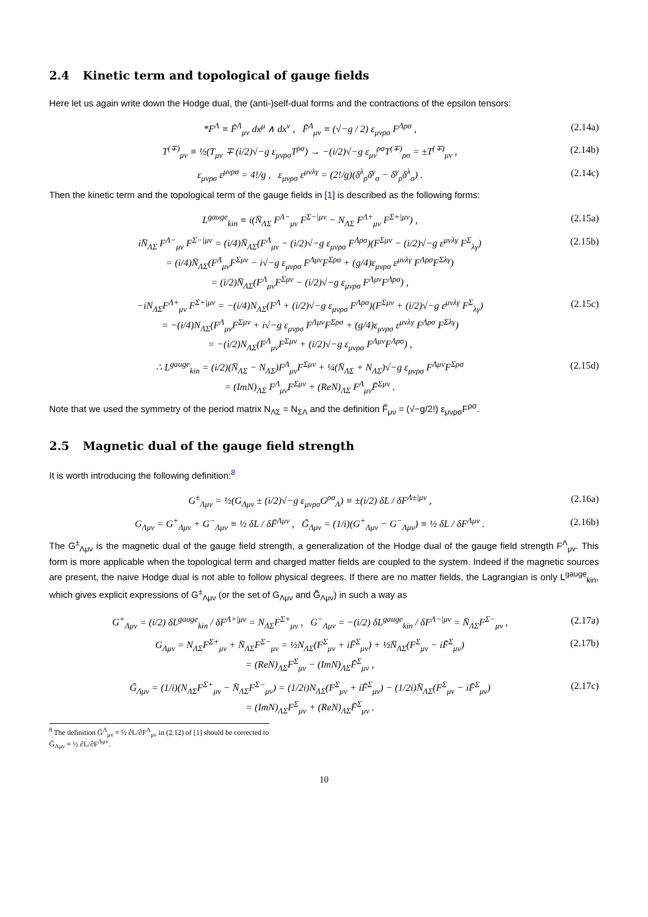2.4 Kinetic term and topological of gauge fields
Here let us again write down the Hodge dual, the (anti-)self-dual forms and the contractions of the epsilon tensors:
*F<sup>Λ</sup> ≡ F̃<sup>Λ</sup><sub>μν</sub> dx<sup>μ</sup> ∧ dx<sup>ν</sup> , F̃<sup>Λ</sup><sub>μν</sub> ≡ (√−g / 2) ε<sub>μνρσ</sub> F<sup>Λρσ</sup> , (2.14a)
T<sup>(∓)</sup><sub>μν</sub> ≡ ½(T<sub>μν</sub> ∓ (i/2)√−g ε<sub>μνρσ</sub>T<sup>ρσ</sup>) → −(i/2)√−g ε<sub>μν</sub><sup>ρσ</sup>T<sup>(∓)</sup><sub>ρσ</sub> = ±T<sup>(∓)</sup><sub>μν</sub> , (2.14b)
ε<sub>μνρσ</sub> ε<sup>μνρσ</sup> = 4!/g , ε<sub>μνρσ</sub> ε<sup>μνλγ</sup> = (2!/g)(δ<sup>λ</sup><sub>ρ</sub>δ<sup>γ</sup><sub>σ</sub> − δ<sup>γ</sup><sub>ρ</sub>δ<sup>λ</sup><sub>σ</sub>) . (2.14c)
Then the kinetic term and the topological term of the gauge fields in [1] is described as the following forms:
L<sup>gauge</sup><sub>kin</sub> ≡ i(N̄<sub>ΛΣ</sub> F<sup>Λ−</sup><sub>μν</sub> F<sup>Σ−|μν</sup> − N<sub>ΛΣ</sub> F<sup>Λ+</sup><sub>μν</sub> F<sup>Σ+|μν</sup>) , (2.15a)
iN̄<sub>ΛΣ</sub> F<sup>Λ−</sup><sub>μν</sub> F<sup>Σ−|μν</sup> = (i/4)N̄<sub>ΛΣ</sub>(F<sup>Λ</sup><sub>μν</sub> − (i/2)√−g ε<sub>μνρσ</sub> F<sup>Λρσ</sup>)(F<sup>Σμν</sup> − (i/2)√−g ε<sup>μνλγ</sup> F<sup>Σ</sup><sub>λγ</sub>)
= (i/4)N̄<sub>ΛΣ</sub>(F<sup>Λ</sup><sub>μν</sub>F<sup>Σμν</sup> − i√−g ε<sub>μνρσ</sub> F<sup>Λμν</sup>F<sup>Σρσ</sup> + (g/4)ε<sub>μνρσ</sub> ε<sup>μνλγ</sup> F<sup>Λρσ</sup>F<sup>Σλγ</sup>)
= (i/2)N̄<sub>ΛΣ</sub>(F<sup>Λ</sup><sub>μν</sub>F<sup>Σμν</sup> − (i/2)√−g ε<sub>μνρσ</sub> F<sup>Λμν</sup>F<sup>Λρσ</sup>) , (2.15b)
−iN<sub>ΛΣ</sub>F<sup>Λ+</sup><sub>μν</sub> F<sup>Σ+|μν</sup> = −(i/4)N<sub>ΛΣ</sub>(F<sup>Λ</sup> + (i/2)√−g ε<sub>μνρσ</sub> F<sup>Λρσ</sup>)(F<sup>Σμν</sup> + (i/2)√−g ε<sup>μνλγ</sup> F<sup>Σ</sup><sub>λγ</sub>)
= −(i/4)N<sub>ΛΣ</sub>(F<sup>Λ</sup><sub>μν</sub>F<sup>Σμν</sup> + i√−g ε<sub>μνρσ</sub> F<sup>Λμν</sup>F<sup>Σρσ</sup> + (g/4)ε<sub>μνρσ</sub> ε<sup>μνλγ</sup> F<sup>Λρσ</sup> F<sup>Σλγ</sup>)
= −(i/2)N<sub>ΛΣ</sub>(F<sup>Λ</sup><sub>μν</sub>F<sup>Σμν</sup> + (i/2)√−g ε<sub>μνρσ</sub> F<sup>Λμν</sup>F<sup>Λρσ</sup>) , (2.15c)
∴ L<sup>gauge</sup><sub>kin</sub> = (i/2)(N̄<sub>ΛΣ</sub> − N<sub>ΛΣ</sub>)F<sup>Λ</sup><sub>μν</sub>F<sup>Σμν</sup> + ¼(N̄<sub>ΛΣ</sub> + N<sub>ΛΣ</sub>)√−g ε<sub>μνρσ</sub> F<sup>Λμν</sup>F<sup>Σρσ</sup>
= (ImN)<sub>ΛΣ</sub> F<sup>Λ</sup><sub>μν</sub>F<sup>Σμν</sup> + (ReN)<sub>ΛΣ</sub> F<sup>Λ</sup><sub>μν</sub>F̃<sup>Σμν</sup> . (2.15d)
Note that we used the symmetry of the period matrix N<sub>ΛΣ</sub> = N<sub>ΣΛ</sub> and the definition F̃<sub>μν</sub> = (√−g/2!) ε<sub>μνρσ</sub>F<sup>ρσ</sup>.
2.5 Magnetic dual of the gauge field strength
It is worth introducing the following definition:<sup>8</sup>
G<sup>±</sup><sub>Λμν</sub> = ½(G<sub>Λμν</sub> ± (i/2)√−g ε<sub>μνρσ</sub>G<sup>ρσ</sup><sub>Λ</sub>) ≡ ±(i/2) δL / δF<sup>Λ±|μν</sup> , (2.16a)
G<sub>Λμν</sub> = G<sup>+</sup><sub>Λμν</sub> + G<sup>−</sup><sub>Λμν</sub> ≡ ½ δL / δF̃<sup>Λμν</sup> , G̃<sub>Λμν</sub> = (1/i)(G<sup>+</sup><sub>Λμν</sub> − G<sup>−</sup><sub>Λμν</sub>) ≡ ½ δL / δF<sup>Λμν</sup> . (2.16b)
The G<sup>±</sup><sub>Λμν</sub> is the magnetic dual of the gauge field strength, a generalization of the Hodge dual of the gauge field strength F<sup>Λ</sup><sub>μν</sub>. This form is more applicable when the topological term and charged matter fields are coupled to the system. Indeed if the magnetic sources are present, the naive Hodge dual is not able to follow physical degrees. If there are no matter fields, the Lagrangian is only L<sup>gauge</sup><sub>kin</sub>, which gives explicit expressions of G<sup>±</sup><sub>Λμν</sub> (or the set of G<sub>Λμν</sub> and G̃<sub>Λμν</sub>) in such a way as
G<sup>+</sup><sub>Λμν</sub> = (i/2) δL<sup>gauge</sup><sub>kin</sub> / δF<sup>Λ+|μν</sup> = N<sub>ΛΣ</sub>F<sup>Σ+</sup><sub>μν</sub> , G<sup>−</sup><sub>Λμν</sub> = −(i/2) δL<sup>gauge</sup><sub>kin</sub> / δF<sup>Λ−|μν</sup> = N̄<sub>ΛΣ</sub>F<sup>Σ−</sup><sub>μν</sub> , (2.17a)
G<sub>Λμν</sub> = N<sub>ΛΣ</sub>F<sup>Σ+</sup><sub>μν</sub> + N̄<sub>ΛΣ</sub>F<sup>Σ−</sup><sub>μν</sub> = ½N<sub>ΛΣ</sub>(F<sup>Σ</sup><sub>μν</sub> + iF̃<sup>Σ</sup><sub>μν</sub>) + ½N̄<sub>ΛΣ</sub>(F<sup>Σ</sup><sub>μν</sub> − iF̃<sup>Σ</sup><sub>μν</sub>)
= (ReN)<sub>ΛΣ</sub>F<sup>Σ</sup><sub>μν</sub> − (ImN)<sub>ΛΣ</sub>F̃<sup>Σ</sup><sub>μν</sub> , (2.17b)
G̃<sub>Λμν</sub> = (1/i)(N<sub>ΛΣ</sub>F<sup>Σ+</sup><sub>μν</sub> − N̄<sub>ΛΣ</sub>F<sup>Σ−</sup><sub>μν</sub>) = (1/2i)N<sub>ΛΣ</sub>(F<sup>Σ</sup><sub>μν</sub> + iF̃<sup>Σ</sup><sub>μν</sub>) − (1/2i)N̄<sub>ΛΣ</sub>(F<sup>Σ</sup><sub>μν</sub> − iF̃<sup>Σ</sup><sub>μν</sub>)
= (ImN)<sub>ΛΣ</sub>F<sup>Σ</sup><sub>μν</sub> + (ReN)<sub>ΛΣ</sub>F̃<sup>Σ</sup><sub>μν</sub> . (2.17c)
<sup>8</sup> The definition G̃<sup>Λ</sup><sub>μν</sub> ≡ ½ ∂L/∂F<sup>Λ</sup><sub>μν</sub> in (2.12) of [1] should be corrected to G̃<sub>Λμν</sub> ≡ ½ ∂L/∂F<sup>Λμν</sup>.
10